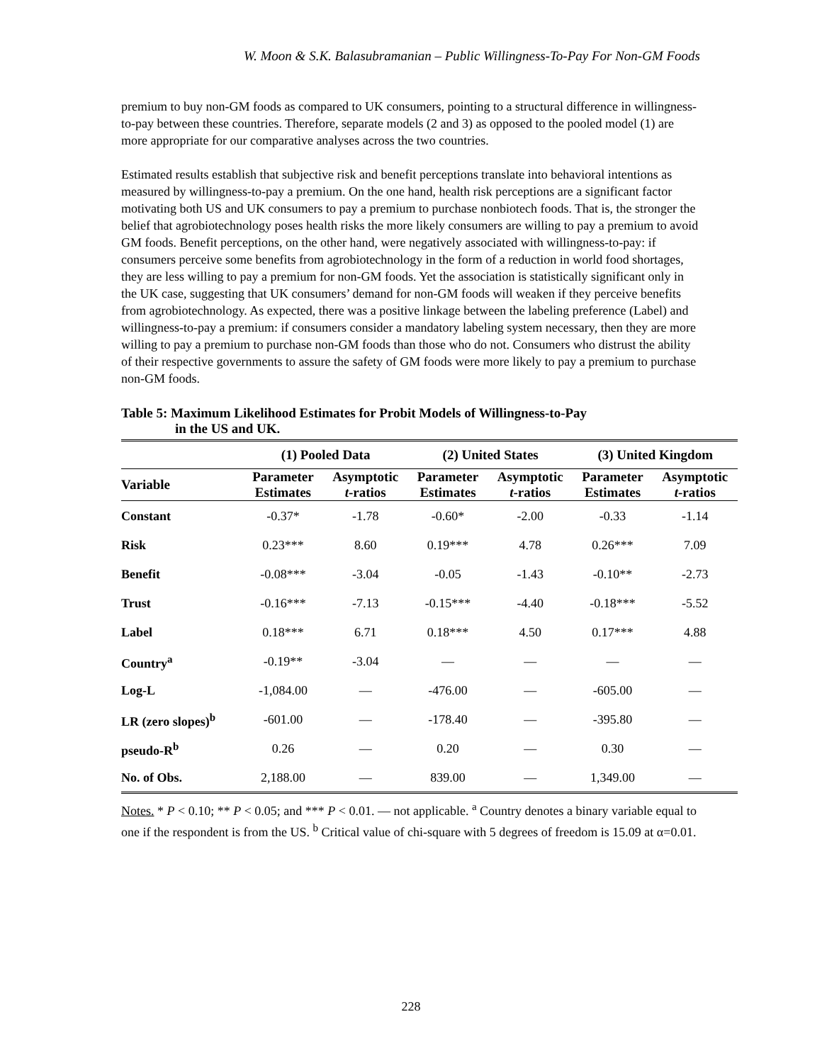W. Moon & S.K. Balasubramanian – Public Willingness-To-Pay For Non-GM Foods
premium to buy non-GM foods as compared to UK consumers, pointing to a structural difference in willingness-to-pay between these countries. Therefore, separate models (2 and 3) as opposed to the pooled model (1) are more appropriate for our comparative analyses across the two countries.
Estimated results establish that subjective risk and benefit perceptions translate into behavioral intentions as measured by willingness-to-pay a premium. On the one hand, health risk perceptions are a significant factor motivating both US and UK consumers to pay a premium to purchase nonbiotech foods. That is, the stronger the belief that agrobiotechnology poses health risks the more likely consumers are willing to pay a premium to avoid GM foods. Benefit perceptions, on the other hand, were negatively associated with willingness-to-pay: if consumers perceive some benefits from agrobiotechnology in the form of a reduction in world food shortages, they are less willing to pay a premium for non-GM foods. Yet the association is statistically significant only in the UK case, suggesting that UK consumers’ demand for non-GM foods will weaken if they perceive benefits from agrobiotechnology. As expected, there was a positive linkage between the labeling preference (Label) and willingness-to-pay a premium: if consumers consider a mandatory labeling system necessary, then they are more willing to pay a premium to purchase non-GM foods than those who do not. Consumers who distrust the ability of their respective governments to assure the safety of GM foods were more likely to pay a premium to purchase non-GM foods.
Table 5: Maximum Likelihood Estimates for Probit Models of Willingness-to-Pay
in the US and UK.
| | (1) Pooled Data | | (2) United States | | (3) United Kingdom | |
| --- | --- | --- | --- | --- | --- | --- |
| Variable | Parameter Estimates | Asymptotic t -ratios | Parameter Estimates | Asymptotic t -ratios | Parameter Estimates | Asymptotic t -ratios |
| Constant | -0.37* | -1.78 | -0.60* | -2.00 | -0.33 | -1.14 |
| Risk | 0.23*** | 8.60 | 0.19*** | 4.78 | 0.26*** | 7.09 |
| Benefit | -0.08*** | -3.04 | -0.05 | -1.43 | -0.10** | -2.73 |
| Trust | -0.16*** | -7.13 | -0.15*** | -4.40 | -0.18*** | -5.52 |
| Label | 0.18*** | 6.71 | 0.18*** | 4.50 | 0.17*** | 4.88 |
| Country<sup>a</sup> | -0.19** | -3.04 | — | — | — | — |
| Log-L | -1,084.00 | — | -476.00 | — | -605.00 | — |
| LR (zero slopes)<sup>b</sup> | -601.00 | — | -178.40 | — | -395.80 | — |
| pseudo-R<sup>b</sup> | 0.26 | — | 0.20 | — | 0.30 | — |
| No. of Obs. | 2,188.00 | — | 839.00 | — | 1,349.00 | — |
Notes. * P < 0.10; ** P < 0.05; and *** P < 0.01. — not applicable. <sup>a</sup> Country denotes a binary variable equal to one if the respondent is from the US. <sup>b</sup> Critical value of chi-square with 5 degrees of freedom is 15.09 at α=0.01.
228